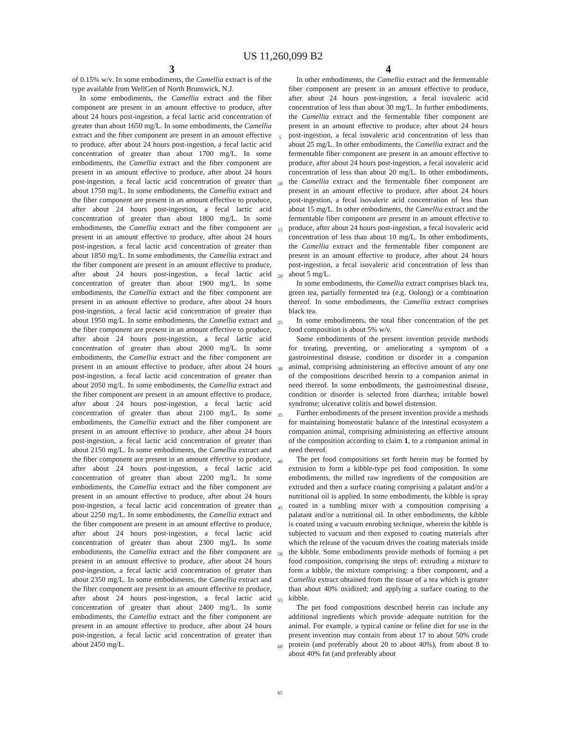US 11,260,099 B2
3
of 0.15% w/v. In some embodiments, the Camellia extract is of the type available from WellGen of North Brunswick, N.J.
In some embodiments, the Camellia extract and the fiber component are present in an amount effective to produce, after about 24 hours post-ingestion, a fecal lactic acid concentration of greater than about 1650 mg/L. In some embodiments, the Camellia extract and the fiber component are present in an amount effective to produce, after about 24 hours post-ingestion, a fecal lactic acid concentration of greater than about 1700 mg/L. In some embodiments, the Camellia extract and the fiber component are present in an amount effective to produce, after about 24 hours post-ingestion, a fecal lactic acid concentration of greater than about 1750 mg/L. In some embodiments, the Camellia extract and the fiber component are present in an amount effective to produce, after about 24 hours post-ingestion, a fecal lactic acid concentration of greater than about 1800 mg/L. In some embodiments, the Camellia extract and the fiber component are present in an amount effective to produce, after about 24 hours post-ingestion, a fecal lactic acid concentration of greater than about 1850 mg/L. In some embodiments, the Camellia extract and the fiber component are present in an amount effective to produce, after about 24 hours post-ingestion, a fecal lactic acid concentration of greater than about 1900 mg/L. In some embodiments, the Camellia extract and the fiber component are present in an amount effective to produce, after about 24 hours post-ingestion, a fecal lactic acid concentration of greater than about 1950 mg/L. In some embodiments, the Camellia extract and the fiber component are present in an amount effective to produce, after about 24 hours post-ingestion, a fecal lactic acid concentration of greater than about 2000 mg/L. In some embodiments, the Camellia extract and the fiber component are present in an amount effective to produce, after about 24 hours post-ingestion, a fecal lactic acid concentration of greater than about 2050 mg/L. In some embodiments, the Camellia extract and the fiber component are present in an amount effective to produce, after about 24 hours post-ingestion, a fecal lactic acid concentration of greater than about 2100 mg/L. In some embodiments, the Camellia extract and the fiber component are present in an amount effective to produce, after about 24 hours post-ingestion, a fecal lactic acid concentration of greater than about 2150 mg/L. In some embodiments, the Camellia extract and the fiber component are present in an amount effective to produce, after about 24 hours post-ingestion, a fecal lactic acid concentration of greater than about 2200 mg/L. In some embodiments, the Camellia extract and the fiber component are present in an amount effective to produce, after about 24 hours post-ingestion, a fecal lactic acid concentration of greater than about 2250 mg/L. In some embodiments, the Camellia extract and the fiber component are present in an amount effective to produce, after about 24 hours post-ingestion, a fecal lactic acid concentration of greater than about 2300 mg/L. In some embodiments, the Camellia extract and the fiber component are present in an amount effective to produce, after about 24 hours post-ingestion, a fecal lactic acid concentration of greater than about 2350 mg/L. In some embodiments, the Camellia extract and the fiber component are present in an amount effective to produce, after about 24 hours post-ingestion, a fecal lactic acid concentration of greater than about 2400 mg/L. In some embodiments, the Camellia extract and the fiber component are present in an amount effective to produce, after about 24 hours post-ingestion, a fecal lactic acid concentration of greater than about 2450 mg/L.
5
10
15
20
25
30
35
40
45
50
55
60
65
4
In other embodiments, the Camellia extract and the fermentable fiber component are present in an amount effective to produce, after about 24 hours post-ingestion, a fecal isovaleric acid concentration of less than about 30 mg/L. In further embodiments, the Camellia extract and the fermentable fiber component are present in an amount effective to produce, after about 24 hours post-ingestion, a fecal isovaleric acid concentration of less than about 25 mg/L. In other embodiments, the Camellia extract and the fermentable fiber component are present in an amount effective to produce, after about 24 hours post-ingestion, a fecal isovaleric acid concentration of less than about 20 mg/L. In other embodiments, the Camellia extract and the fermentable fiber component are present in an amount effective to produce, after about 24 hours post-ingestion, a fecal isovaleric acid concentration of less than about 15 mg/L. In other embodiments, the Camellia extract and the fermentable fiber component are present in an amount effective to produce, after about 24 hours post-ingestion, a fecal isovaleric acid concentration of less than about 10 mg/L. In other embodiments, the Camellia extract and the fermentable fiber component are present in an amount effective to produce, after about 24 hours post-ingestion, a fecal isovaleric acid concentration of less than about 5 mg/L.
In some embodiments, the Camellia extract comprises black tea, green tea, partially fermented tea (e.g. Oolong) or a combination thereof. In some embodiments, the Camellia extract comprises black tea.
In some embodiments, the total fiber concentration of the pet food composition is about 5% w/v.
Some embodiments of the present invention provide methods for treating, preventing, or ameliorating a symptom of a gastrointestinal disease, condition or disorder in a companion animal, comprising administering an effective amount of any one of the compositions described herein to a companion animal in need thereof. In some embodiments, the gastrointestinal disease, condition or disorder is selected from diarrhea; irritable bowel syndrome; ulcerative colitis and bowel distension.
Further embodiments of the present invention provide a methods for maintaining homeostatic balance of the intestinal ecosystem a companion animal, comprising administering an effective amount of the composition according to claim 1, to a companion animal in need thereof.
The pet food compositions set forth herein may be formed by extrusion to form a kibble-type pet food composition. In some embodiments, the milled raw ingredients of the composition are extruded and then a surface coating comprising a palatant and/or a nutritional oil is applied. In some embodiments, the kibble is spray coated in a tumbling mixer with a composition comprising a palatant and/or a nutritional oil. In other embodiments, the kibble is coated using a vacuum enrobing technique, wherein the kibble is subjected to vacuum and then exposed to coating materials after which the release of the vacuum drives the coating materials inside the kibble. Some embodiments provide methods of forming a pet food composition, comprising the steps of: extruding a mixture to form a kibble, the mixture comprising: a fiber component, and a Camellia extract obtained from the tissue of a tea which is greater than about 40% oxidized; and applying a surface coating to the kibble.
The pet food compositions described herein can include any additional ingredients which provide adequate nutrition for the animal. For example, a typical canine or feline diet for use in the present invention may contain from about 17 to about 50% crude protein (and preferably about 20 to about 40%), from about 8 to about 40% fat (and preferably about